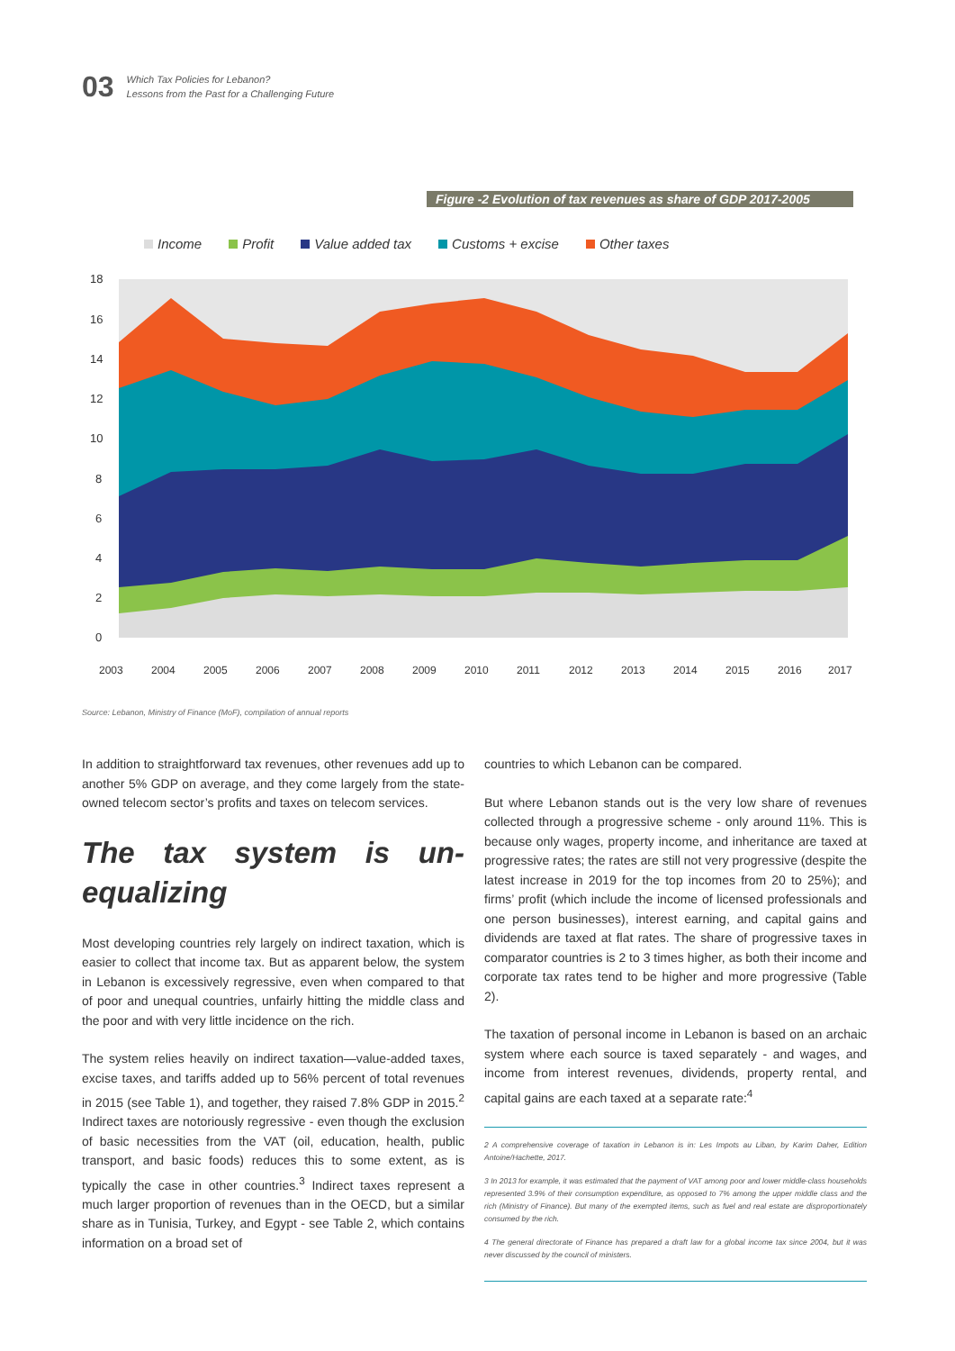03
Which Tax Policies for Lebanon?
Lessons from the Past for a Challenging Future
Figure -2 Evolution of tax revenues as share of GDP 2017-2005
Income Profit Value added tax Customs + excise Other taxes
18
16
14
12
10
8
6
4
2
0
2003
2004
2005
2006
2007
2008
2009
2010
2011
2012
2013
2014
2015
2016
2017
Source: Lebanon, Ministry of Finance (MoF), compilation of annual reports
In addition to straightforward tax revenues, other revenues add up to another 5% GDP on average, and they come largely from the state-owned telecom sector’s profits and taxes on telecom services.
The tax system is un-equalizing
Most developing countries rely largely on indirect taxation, which is easier to collect that income tax. But as apparent below, the system in Lebanon is excessively regressive, even when compared to that of poor and unequal countries, unfairly hitting the middle class and the poor and with very little incidence on the rich.
The system relies heavily on indirect taxation—value-added taxes, excise taxes, and tariffs added up to 56% percent of total revenues in 2015 (see Table 1), and together, they raised 7.8% GDP in 2015.<sup>2</sup> Indirect taxes are notoriously regressive - even though the exclusion of basic necessities from the VAT (oil, education, health, public transport, and basic foods) reduces this to some extent, as is typically the case in other countries.<sup>3</sup> Indirect taxes represent a much larger proportion of revenues than in the OECD, but a similar share as in Tunisia, Turkey, and Egypt - see Table 2, which contains information on a broad set of
countries to which Lebanon can be compared.
But where Lebanon stands out is the very low share of revenues collected through a progressive scheme - only around 11%. This is because only wages, property income, and inheritance are taxed at progressive rates; the rates are still not very progressive (despite the latest increase in 2019 for the top incomes from 20 to 25%); and firms’ profit (which include the income of licensed professionals and one person businesses), interest earning, and capital gains and dividends are taxed at flat rates. The share of progressive taxes in comparator countries is 2 to 3 times higher, as both their income and corporate tax rates tend to be higher and more progressive (Table 2).
The taxation of personal income in Lebanon is based on an archaic system where each source is taxed separately - and wages, and income from interest revenues, dividends, property rental, and capital gains are each taxed at a separate rate:<sup>4</sup>
2 A comprehensive coverage of taxation in Lebanon is in: Les Impots au Liban, by Karim Daher, Edition Antoine/Hachette, 2017.
3 In 2013 for example, it was estimated that the payment of VAT among poor and lower middle-class households represented 3.9% of their consumption expenditure, as opposed to 7% among the upper middle class and the rich (Ministry of Finance). But many of the exempted items, such as fuel and real estate are disproportionately consumed by the rich.
4 The general directorate of Finance has prepared a draft law for a global income tax since 2004, but it was never discussed by the council of ministers.